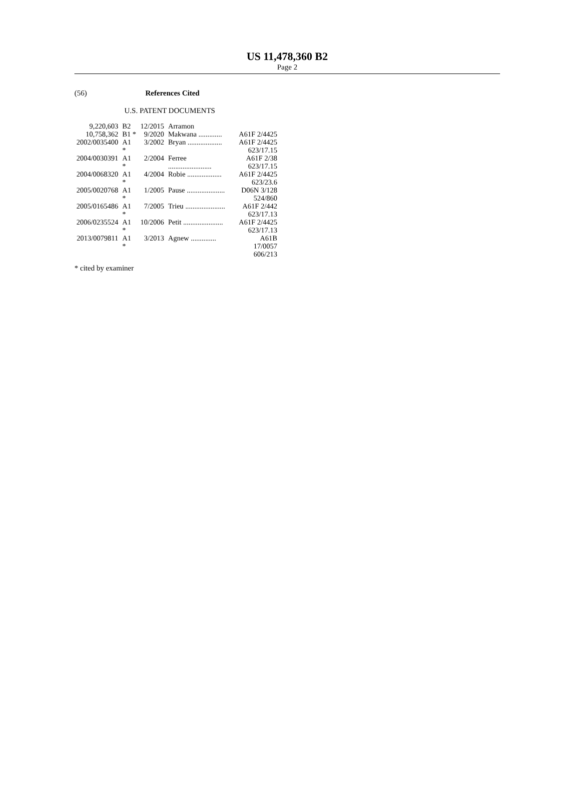US 11,478,360 B2
Page 2
(56) References Cited
U.S. PATENT DOCUMENTS
| 9,220,603 | B2 | 12/2015 | Arramon | |
| 10,758,362 | B1 * | 9/2020 | Makwana ............. | A61F 2/4425 |
| 2002/0035400 | A1 * | 3/2002 | Bryan ................... | A61F 2/4425 623/17.15 |
| 2004/0030391 | A1 * | 2/2004 | Ferree ........................ | A61F 2/38 623/17.15 |
| 2004/0068320 | A1 * | 4/2004 | Robie ................... | A61F 2/4425 623/23.6 |
| 2005/0020768 | A1 * | 1/2005 | Pause ..................... | D06N 3/128 524/860 |
| 2005/0165486 | A1 * | 7/2005 | Trieu ...................... | A61F 2/442 623/17.13 |
| 2006/0235524 | A1 * | 10/2006 | Petit ...................... | A61F 2/4425 623/17.13 |
| 2013/0079811 | A1 * | 3/2013 | Agnew .............. | A61B 17/0057 606/213 |
* cited by examiner